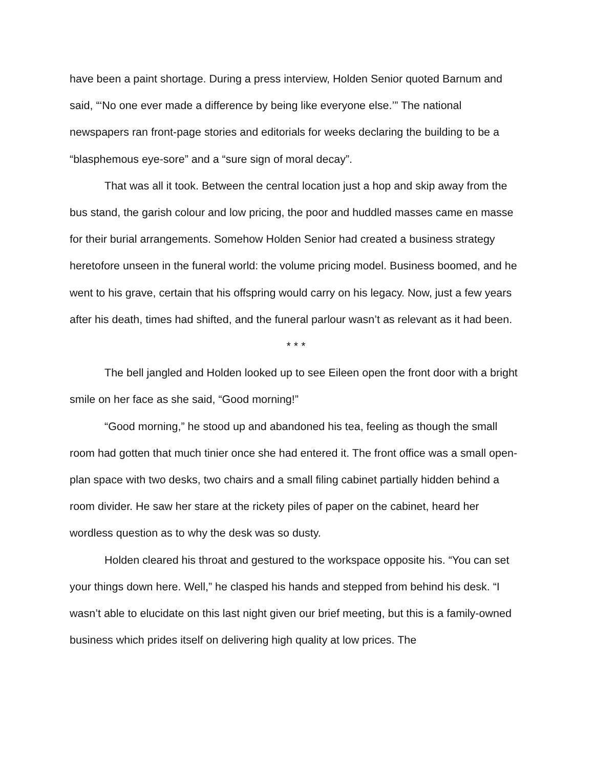have been a paint shortage. During a press interview, Holden Senior quoted Barnum and said, “‘No one ever made a difference by being like everyone else.’” The national newspapers ran front-page stories and editorials for weeks declaring the building to be a “blasphemous eye-sore” and a “sure sign of moral decay”.
That was all it took. Between the central location just a hop and skip away from the bus stand, the garish colour and low pricing, the poor and huddled masses came en masse for their burial arrangements. Somehow Holden Senior had created a business strategy heretofore unseen in the funeral world: the volume pricing model. Business boomed, and he went to his grave, certain that his offspring would carry on his legacy. Now, just a few years after his death, times had shifted, and the funeral parlour wasn’t as relevant as it had been.
* * *
The bell jangled and Holden looked up to see Eileen open the front door with a bright smile on her face as she said, “Good morning!”
“Good morning,” he stood up and abandoned his tea, feeling as though the small room had gotten that much tinier once she had entered it. The front office was a small open-plan space with two desks, two chairs and a small filing cabinet partially hidden behind a room divider. He saw her stare at the rickety piles of paper on the cabinet, heard her wordless question as to why the desk was so dusty.
Holden cleared his throat and gestured to the workspace opposite his. “You can set your things down here. Well,” he clasped his hands and stepped from behind his desk. “I wasn’t able to elucidate on this last night given our brief meeting, but this is a family-owned business which prides itself on delivering high quality at low prices. The